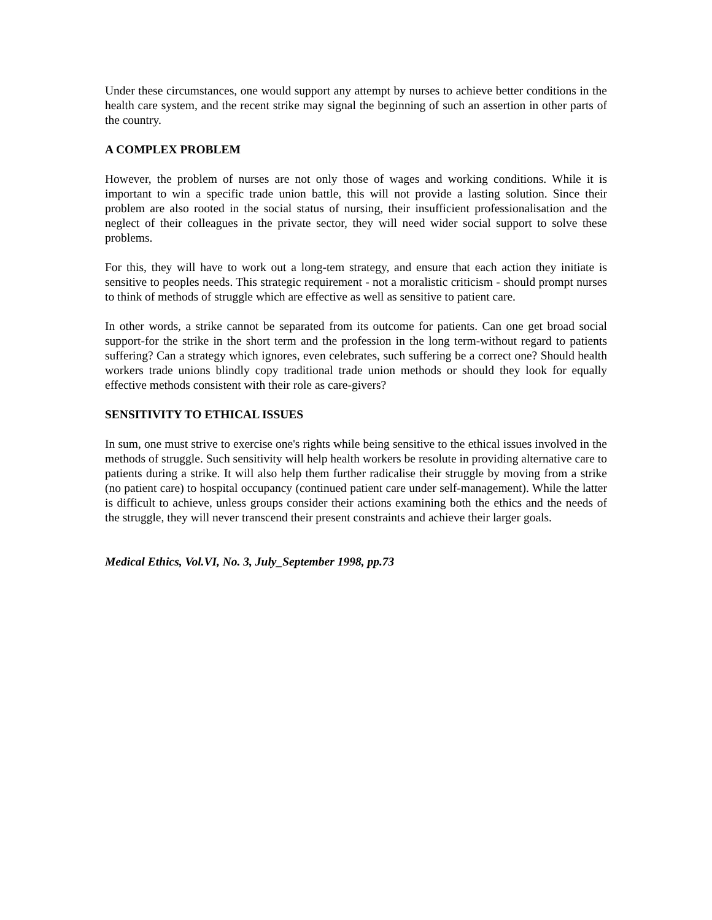Under these circumstances, one would support any attempt by nurses to achieve better conditions in the health care system, and the recent strike may signal the beginning of such an assertion in other parts of the country.
A COMPLEX PROBLEM
However, the problem of nurses are not only those of wages and working conditions. While it is important to win a specific trade union battle, this will not provide a lasting solution. Since their problem are also rooted in the social status of nursing, their insufficient professionalisation and the neglect of their colleagues in the private sector, they will need wider social support to solve these problems.
For this, they will have to work out a long-tem strategy, and ensure that each action they initiate is sensitive to peoples needs. This strategic requirement - not a moralistic criticism - should prompt nurses to think of methods of struggle which are effective as well as sensitive to patient care.
In other words, a strike cannot be separated from its outcome for patients. Can one get broad social support-for the strike in the short term and the profession in the long term-without regard to patients suffering? Can a strategy which ignores, even celebrates, such suffering be a correct one? Should health workers trade unions blindly copy traditional trade union methods or should they look for equally effective methods consistent with their role as care-givers?
SENSITIVITY TO ETHICAL ISSUES
In sum, one must strive to exercise one's rights while being sensitive to the ethical issues involved in the methods of struggle. Such sensitivity will help health workers be resolute in providing alternative care to patients during a strike. It will also help them further radicalise their struggle by moving from a strike (no patient care) to hospital occupancy (continued patient care under self-management). While the latter is difficult to achieve, unless groups consider their actions examining both the ethics and the needs of the struggle, they will never transcend their present constraints and achieve their larger goals.
Medical Ethics, Vol.VI, No. 3, July_September 1998, pp.73